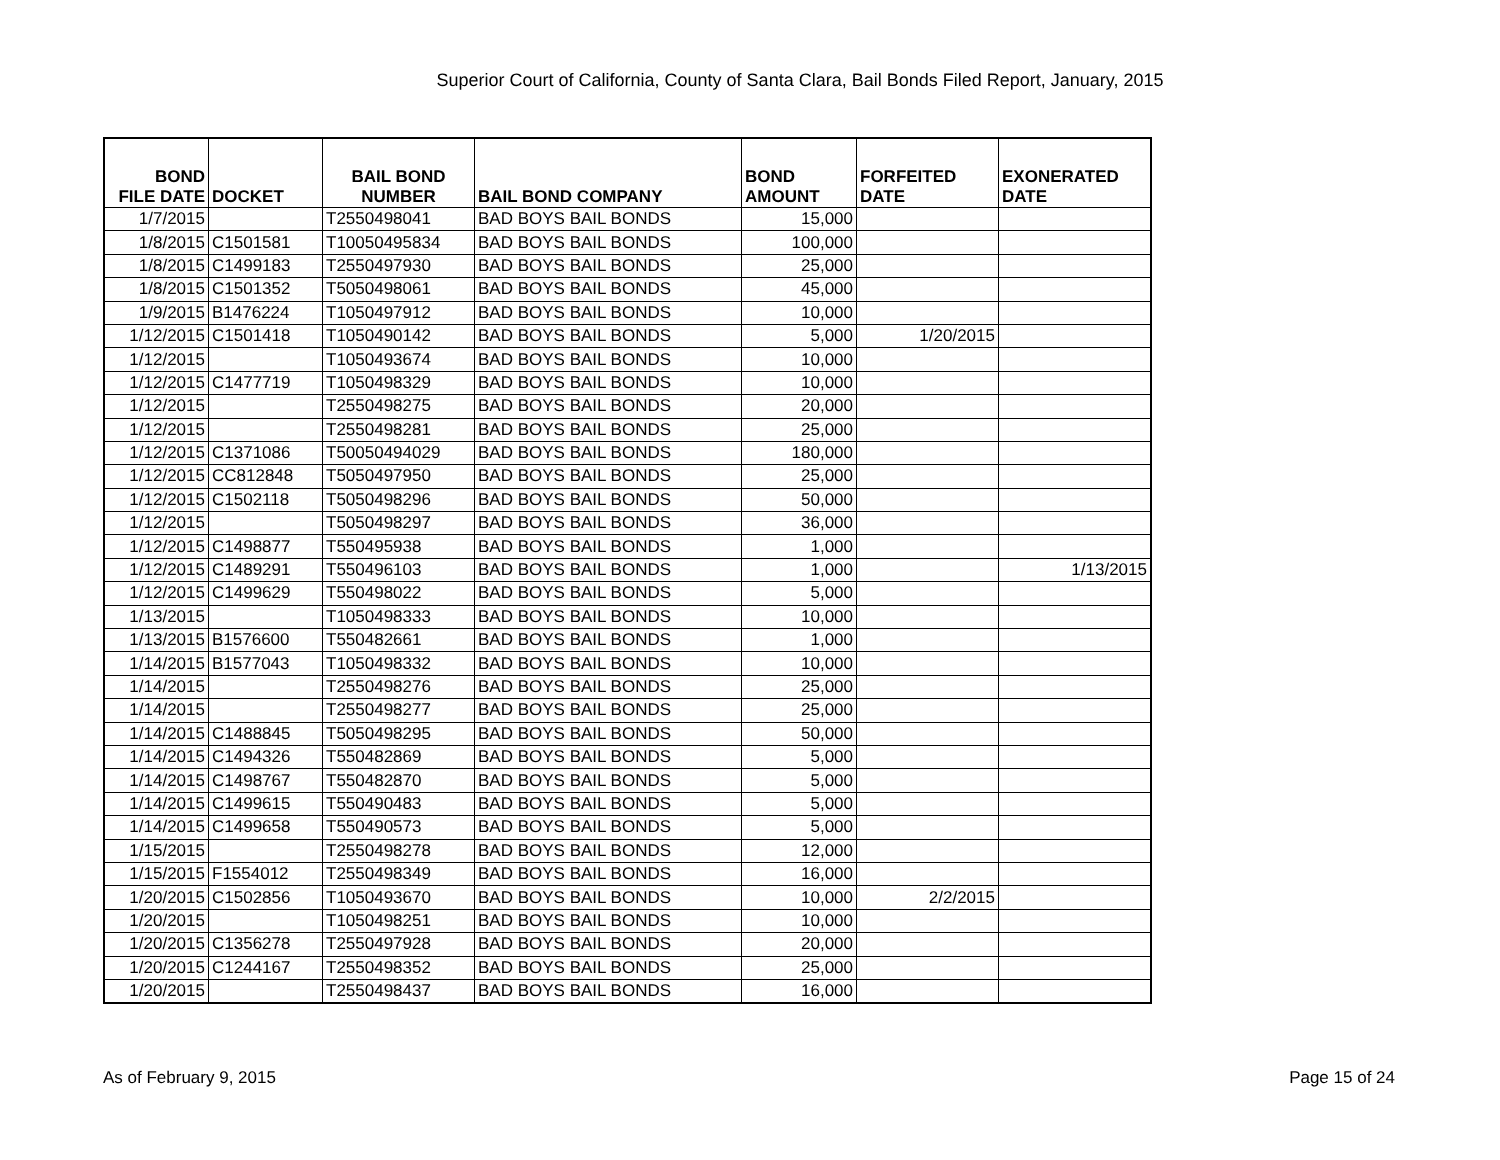Superior Court of California, County of Santa Clara, Bail Bonds Filed Report, January, 2015
| BOND FILE DATE | DOCKET | BAIL BOND NUMBER | BAIL BOND COMPANY | BOND AMOUNT | FORFEITED DATE | EXONERATED DATE |
| --- | --- | --- | --- | --- | --- | --- |
| 1/7/2015 | | T2550498041 | BAD BOYS BAIL BONDS | 15,000 | | |
| 1/8/2015 | C1501581 | T10050495834 | BAD BOYS BAIL BONDS | 100,000 | | |
| 1/8/2015 | C1499183 | T2550497930 | BAD BOYS BAIL BONDS | 25,000 | | |
| 1/8/2015 | C1501352 | T5050498061 | BAD BOYS BAIL BONDS | 45,000 | | |
| 1/9/2015 | B1476224 | T1050497912 | BAD BOYS BAIL BONDS | 10,000 | | |
| 1/12/2015 | C1501418 | T1050490142 | BAD BOYS BAIL BONDS | 5,000 | 1/20/2015 | |
| 1/12/2015 | | T1050493674 | BAD BOYS BAIL BONDS | 10,000 | | |
| 1/12/2015 | C1477719 | T1050498329 | BAD BOYS BAIL BONDS | 10,000 | | |
| 1/12/2015 | | T2550498275 | BAD BOYS BAIL BONDS | 20,000 | | |
| 1/12/2015 | | T2550498281 | BAD BOYS BAIL BONDS | 25,000 | | |
| 1/12/2015 | C1371086 | T50050494029 | BAD BOYS BAIL BONDS | 180,000 | | |
| 1/12/2015 | CC812848 | T5050497950 | BAD BOYS BAIL BONDS | 25,000 | | |
| 1/12/2015 | C1502118 | T5050498296 | BAD BOYS BAIL BONDS | 50,000 | | |
| 1/12/2015 | | T5050498297 | BAD BOYS BAIL BONDS | 36,000 | | |
| 1/12/2015 | C1498877 | T550495938 | BAD BOYS BAIL BONDS | 1,000 | | |
| 1/12/2015 | C1489291 | T550496103 | BAD BOYS BAIL BONDS | 1,000 | | 1/13/2015 |
| 1/12/2015 | C1499629 | T550498022 | BAD BOYS BAIL BONDS | 5,000 | | |
| 1/13/2015 | | T1050498333 | BAD BOYS BAIL BONDS | 10,000 | | |
| 1/13/2015 | B1576600 | T550482661 | BAD BOYS BAIL BONDS | 1,000 | | |
| 1/14/2015 | B1577043 | T1050498332 | BAD BOYS BAIL BONDS | 10,000 | | |
| 1/14/2015 | | T2550498276 | BAD BOYS BAIL BONDS | 25,000 | | |
| 1/14/2015 | | T2550498277 | BAD BOYS BAIL BONDS | 25,000 | | |
| 1/14/2015 | C1488845 | T5050498295 | BAD BOYS BAIL BONDS | 50,000 | | |
| 1/14/2015 | C1494326 | T550482869 | BAD BOYS BAIL BONDS | 5,000 | | |
| 1/14/2015 | C1498767 | T550482870 | BAD BOYS BAIL BONDS | 5,000 | | |
| 1/14/2015 | C1499615 | T550490483 | BAD BOYS BAIL BONDS | 5,000 | | |
| 1/14/2015 | C1499658 | T550490573 | BAD BOYS BAIL BONDS | 5,000 | | |
| 1/15/2015 | | T2550498278 | BAD BOYS BAIL BONDS | 12,000 | | |
| 1/15/2015 | F1554012 | T2550498349 | BAD BOYS BAIL BONDS | 16,000 | | |
| 1/20/2015 | C1502856 | T1050493670 | BAD BOYS BAIL BONDS | 10,000 | 2/2/2015 | |
| 1/20/2015 | | T1050498251 | BAD BOYS BAIL BONDS | 10,000 | | |
| 1/20/2015 | C1356278 | T2550497928 | BAD BOYS BAIL BONDS | 20,000 | | |
| 1/20/2015 | C1244167 | T2550498352 | BAD BOYS BAIL BONDS | 25,000 | | |
| 1/20/2015 | | T2550498437 | BAD BOYS BAIL BONDS | 16,000 | | |
As of February 9, 2015 Page 15 of 24